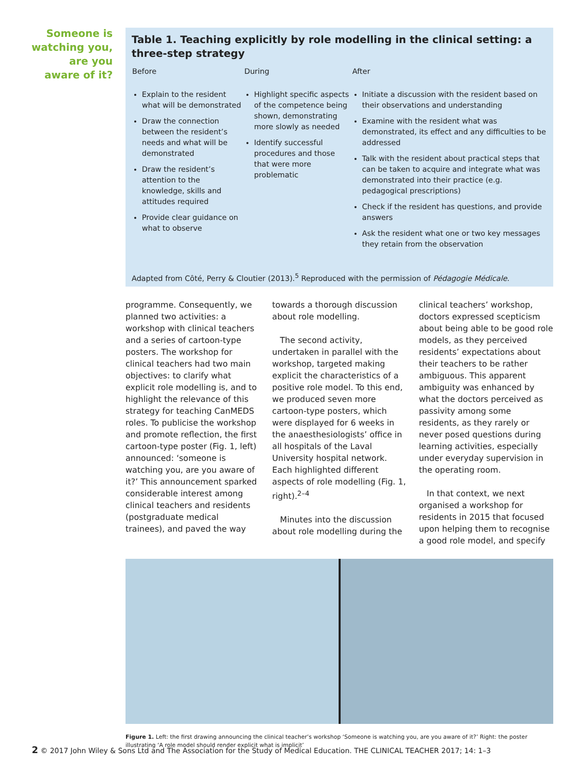Someone is watching you, are you aware of it?
Table 1. Teaching explicitly by role modelling in the clinical setting: a three-step strategy
| Before | During | After |
| --- | --- | --- |
| Explain to the resident what will be demonstrated Draw the connection between the resident’s needs and what will be demonstrated Draw the resident’s attention to the knowledge, skills and attitudes required Provide clear guidance on what to observe | Highlight specific aspects of the competence being shown, demonstrating more slowly as needed Identify successful procedures and those that were more problematic | Initiate a discussion with the resident based on their observations and understanding Examine with the resident what was demonstrated, its effect and any difficulties to be addressed Talk with the resident about practical steps that can be taken to acquire and integrate what was demonstrated into their practice (e.g. pedagogical prescriptions) Check if the resident has questions, and provide answers Ask the resident what one or two key messages they retain from the observation |
Adapted from Côté, Perry & Cloutier (2013).<sup>5</sup> Reproduced with the permission of Pédagogie Médicale.
programme. Consequently, we planned two activities: a workshop with clinical teachers and a series of cartoon-type posters. The workshop for clinical teachers had two main objectives: to clarify what explicit role modelling is, and to highlight the relevance of this strategy for teaching CanMEDS roles. To publicise the workshop and promote reflection, the first cartoon-type poster (Fig. 1, left) announced: ‘someone is watching you, are you aware of it?’ This announcement sparked considerable interest among clinical teachers and residents (postgraduate medical trainees), and paved the way towards a thorough discussion about role modelling.
The second activity, undertaken in parallel with the workshop, targeted making explicit the characteristics of a positive role model. To this end, we produced seven more cartoon-type posters, which were displayed for 6 weeks in the anaesthesiologists’ office in all hospitals of the Laval University hospital network. Each highlighted different aspects of role modelling (Fig. 1, right).<sup>2–4</sup>
Minutes into the discussion about role modelling during the clinical teachers’ workshop, doctors expressed scepticism about being able to be good role models, as they perceived residents’ expectations about their teachers to be rather ambiguous. This apparent ambiguity was enhanced by what the doctors perceived as passivity among some residents, as they rarely or never posed questions during learning activities, especially under everyday supervision in the operating room.
In that context, we next organised a workshop for residents in 2015 that focused upon helping them to recognise a good role model, and specify
Figure 1. Left: the first drawing announcing the clinical teacher’s workshop ‘Someone is watching you, are you aware of it?’ Right: the poster illustrating ‘A role model should render explicit what is implicit’
2 © 2017 John Wiley & Sons Ltd and The Association for the Study of Medical Education. THE CLINICAL TEACHER 2017; 14: 1–3